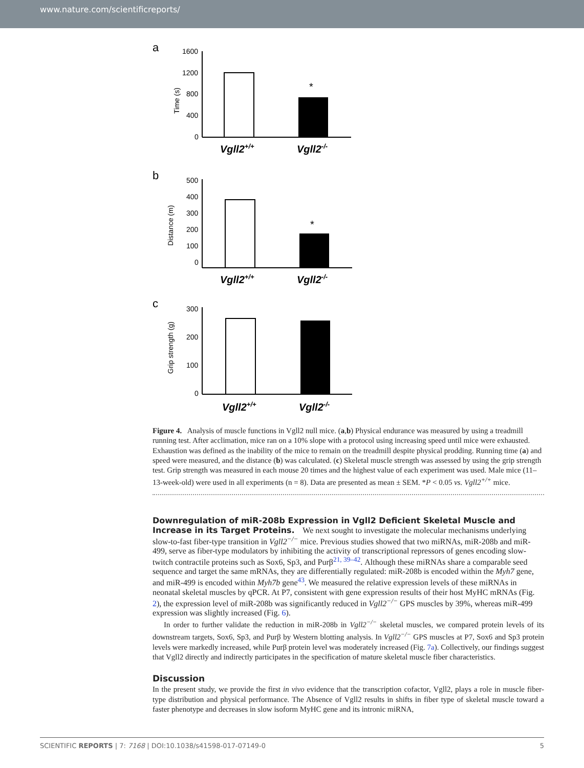www.nature.com/scientificreports/
a
Time (s)
1600
1200
800
400
0
*
Vgll2+/+
Vgll2-/-
b
Distance (m)
500
400
300
200
100
0
*
Vgll2+/+
Vgll2-/-
c
Grip strength (g)
300
200
100
0
Vgll2+/+
Vgll2-/-
Figure 4. Analysis of muscle functions in Vgll2 null mice. (a,b) Physical endurance was measured by using a treadmill running test. After acclimation, mice ran on a 10% slope with a protocol using increasing speed until mice were exhausted. Exhaustion was defined as the inability of the mice to remain on the treadmill despite physical prodding. Running time (a) and speed were measured, and the distance (b) was calculated. (c) Skeletal muscle strength was assessed by using the grip strength test. Grip strength was measured in each mouse 20 times and the highest value of each experiment was used. Male mice (11–13-week-old) were used in all experiments (n = 8). Data are presented as mean ± SEM. *P < 0.05 vs. Vgll2<sup>+/+</sup> mice.
Downregulation of miR-208b Expression in Vgll2 Deficient Skeletal Muscle and Increase in its Target Proteins.
We next sought to investigate the molecular mechanisms underlying slow-to-fast fiber-type transition in Vgll2<sup>−/−</sup> mice. Previous studies showed that two miRNAs, miR-208b and miR-499, serve as fiber-type modulators by inhibiting the activity of transcriptional repressors of genes encoding slow-twitch contractile proteins such as Sox6, Sp3, and Purβ<sup>21, 39–42</sup>. Although these miRNAs share a comparable seed sequence and target the same mRNAs, they are differentially regulated: miR-208b is encoded within the Myh7 gene, and miR-499 is encoded within Myh7b gene<sup>43</sup>. We measured the relative expression levels of these miRNAs in neonatal skeletal muscles by qPCR. At P7, consistent with gene expression results of their host MyHC mRNAs (Fig. 2), the expression level of miR-208b was significantly reduced in Vgll2<sup>−/−</sup> GPS muscles by 39%, whereas miR-499 expression was slightly increased (Fig. 6).
In order to further validate the reduction in miR-208b in Vgll2<sup>−/−</sup> skeletal muscles, we compared protein levels of its downstream targets, Sox6, Sp3, and Purβ by Western blotting analysis. In Vgll2<sup>−/−</sup> GPS muscles at P7, Sox6 and Sp3 protein levels were markedly increased, while Purβ protein level was moderately increased (Fig. 7a). Collectively, our findings suggest that Vgll2 directly and indirectly participates in the specification of mature skeletal muscle fiber characteristics.
Discussion
In the present study, we provide the first in vivo evidence that the transcription cofactor, Vgll2, plays a role in muscle fiber-type distribution and physical performance. The Absence of Vgll2 results in shifts in fiber type of skeletal muscle toward a faster phenotype and decreases in slow isoform MyHC gene and its intronic miRNA,
SCIENTIFIC REPORTS | 7: 7168 | DOI:10.1038/s41598-017-07149-0 5